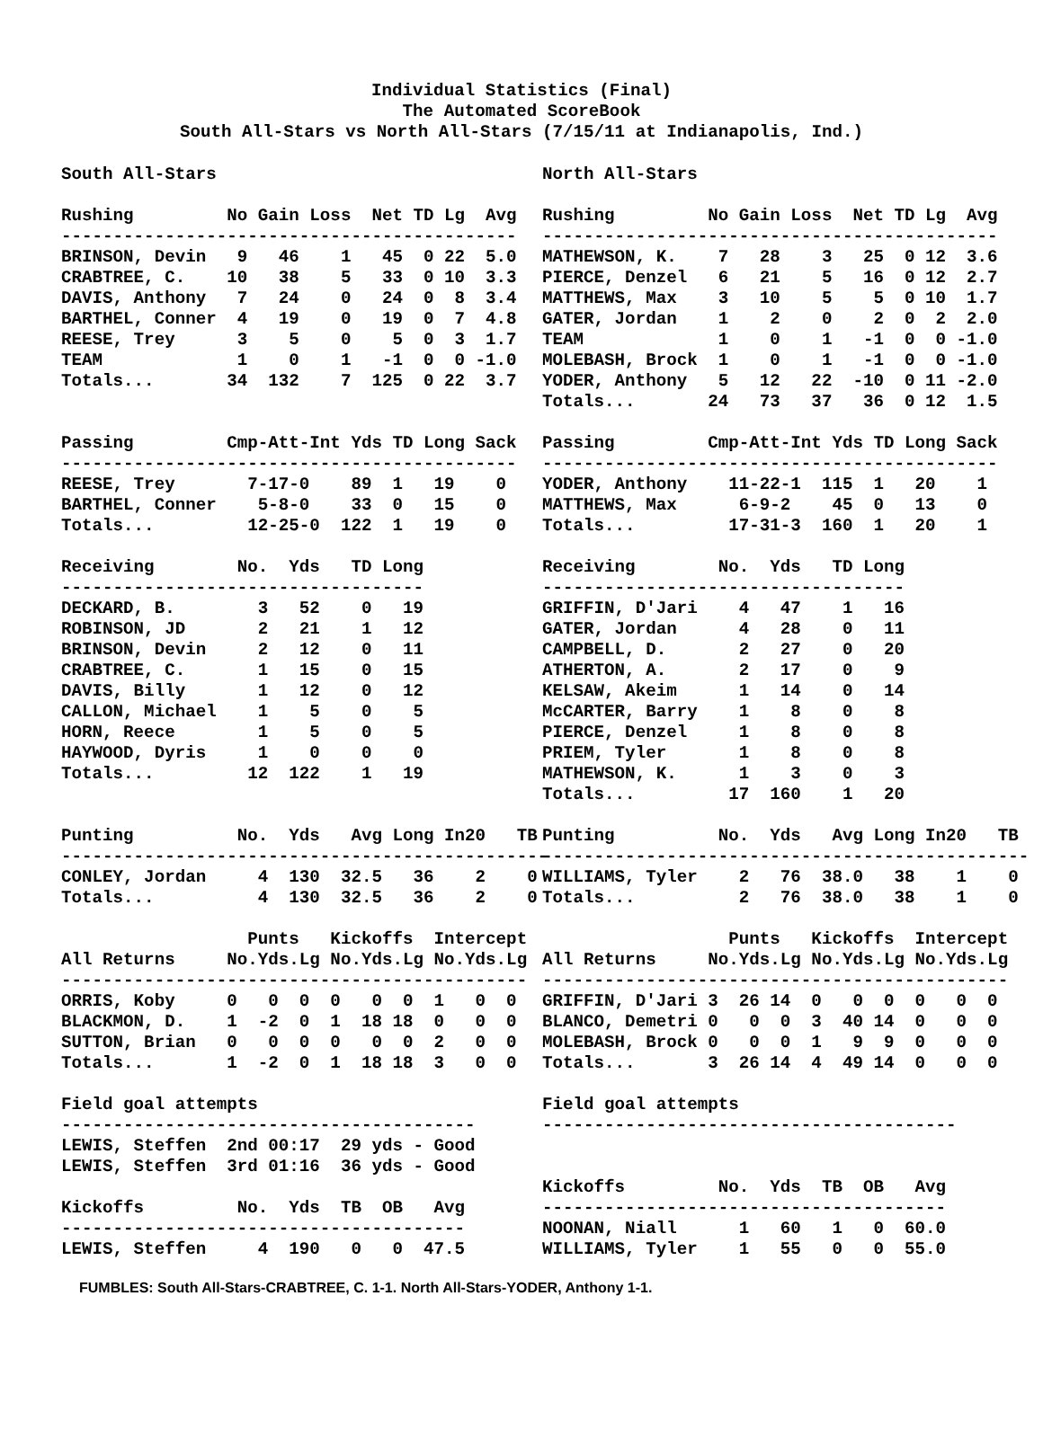Individual Statistics (Final)
The Automated ScoreBook
South All-Stars vs North All-Stars (7/15/11 at Indianapolis, Ind.)
South All-Stars

Rushing         No Gain Loss  Net TD Lg  Avg
--------------------------------------------
BRINSON, Devin   9   46    1   45  0 22  5.0
CRABTREE, C.    10   38    5   33  0 10  3.3
DAVIS, Anthony   7   24    0   24  0  8  3.4
BARTHEL, Conner  4   19    0   19  0  7  4.8
REESE, Trey      3    5    0    5  0  3  1.7
TEAM             1    0    1   -1  0  0 -1.0
Totals...       34  132    7  125  0 22  3.7


Passing         Cmp-Att-Int Yds TD Long Sack
--------------------------------------------
REESE, Trey       7-17-0    89  1   19    0
BARTHEL, Conner    5-8-0    33  0   15    0
Totals...         12-25-0  122  1   19    0

Receiving        No.  Yds   TD Long
-----------------------------------
DECKARD, B.        3   52    0   19
ROBINSON, JD       2   21    1   12
BRINSON, Devin     2   12    0   11
CRABTREE, C.       1   15    0   15
DAVIS, Billy       1   12    0   12
CALLON, Michael    1    5    0    5
HORN, Reece        1    5    0    5
HAYWOOD, Dyris     1    0    0    0
Totals...         12  122    1   19


Punting          No.  Yds   Avg Long In20   TB
-----------------------------------------------
CONLEY, Jordan     4  130  32.5   36    2    0
Totals...          4  130  32.5   36    2    0

                  Punts   Kickoffs  Intercept
All Returns     No.Yds.Lg No.Yds.Lg No.Yds.Lg
---------------------------------------------
ORRIS, Koby     0   0  0  0   0  0  1   0  0
BLACKMON, D.    1  -2  0  1  18 18  0   0  0
SUTTON, Brian   0   0  0  0   0  0  2   0  0
Totals...       1  -2  0  1  18 18  3   0  0

Field goal attempts
----------------------------------------
LEWIS, Steffen  2nd 00:17  29 yds - Good
LEWIS, Steffen  3rd 01:16  36 yds - Good

Kickoffs         No.  Yds  TB  OB   Avg
---------------------------------------
LEWIS, Steffen     4  190   0   0  47.5
North All-Stars

Rushing         No Gain Loss  Net TD Lg  Avg
--------------------------------------------
MATHEWSON, K.    7   28    3   25  0 12  3.6
PIERCE, Denzel   6   21    5   16  0 12  2.7
MATTHEWS, Max    3   10    5    5  0 10  1.7
GATER, Jordan    1    2    0    2  0  2  2.0
TEAM             1    0    1   -1  0  0 -1.0
MOLEBASH, Brock  1    0    1   -1  0  0 -1.0
YODER, Anthony   5   12   22  -10  0 11 -2.0
Totals...       24   73   37   36  0 12  1.5

Passing         Cmp-Att-Int Yds TD Long Sack
--------------------------------------------
YODER, Anthony    11-22-1  115  1   20    1
MATTHEWS, Max      6-9-2    45  0   13    0
Totals...         17-31-3  160  1   20    1

Receiving        No.  Yds   TD Long
-----------------------------------
GRIFFIN, D'Jari    4   47    1   16
GATER, Jordan      4   28    0   11
CAMPBELL, D.       2   27    0   20
ATHERTON, A.       2   17    0    9
KELSAW, Akeim      1   14    0   14
McCARTER, Barry    1    8    0    8
PIERCE, Denzel     1    8    0    8
PRIEM, Tyler       1    8    0    8
MATHEWSON, K.      1    3    0    3
Totals...         17  160    1   20

Punting          No.  Yds   Avg Long In20   TB
-----------------------------------------------
WILLIAMS, Tyler    2   76  38.0   38    1    0
Totals...          2   76  38.0   38    1    0

                  Punts   Kickoffs  Intercept
All Returns     No.Yds.Lg No.Yds.Lg No.Yds.Lg
---------------------------------------------
GRIFFIN, D'Jari 3  26 14  0   0  0  0   0  0
BLANCO, Demetri 0   0  0  3  40 14  0   0  0
MOLEBASH, Brock 0   0  0  1   9  9  0   0  0
Totals...       3  26 14  4  49 14  0   0  0

Field goal attempts
----------------------------------------


Kickoffs         No.  Yds  TB  OB   Avg
---------------------------------------
NOONAN, Niall      1   60   1   0  60.0
WILLIAMS, Tyler    1   55   0   0  55.0
FUMBLES: South All-Stars-CRABTREE, C. 1-1. North All-Stars-YODER, Anthony 1-1.